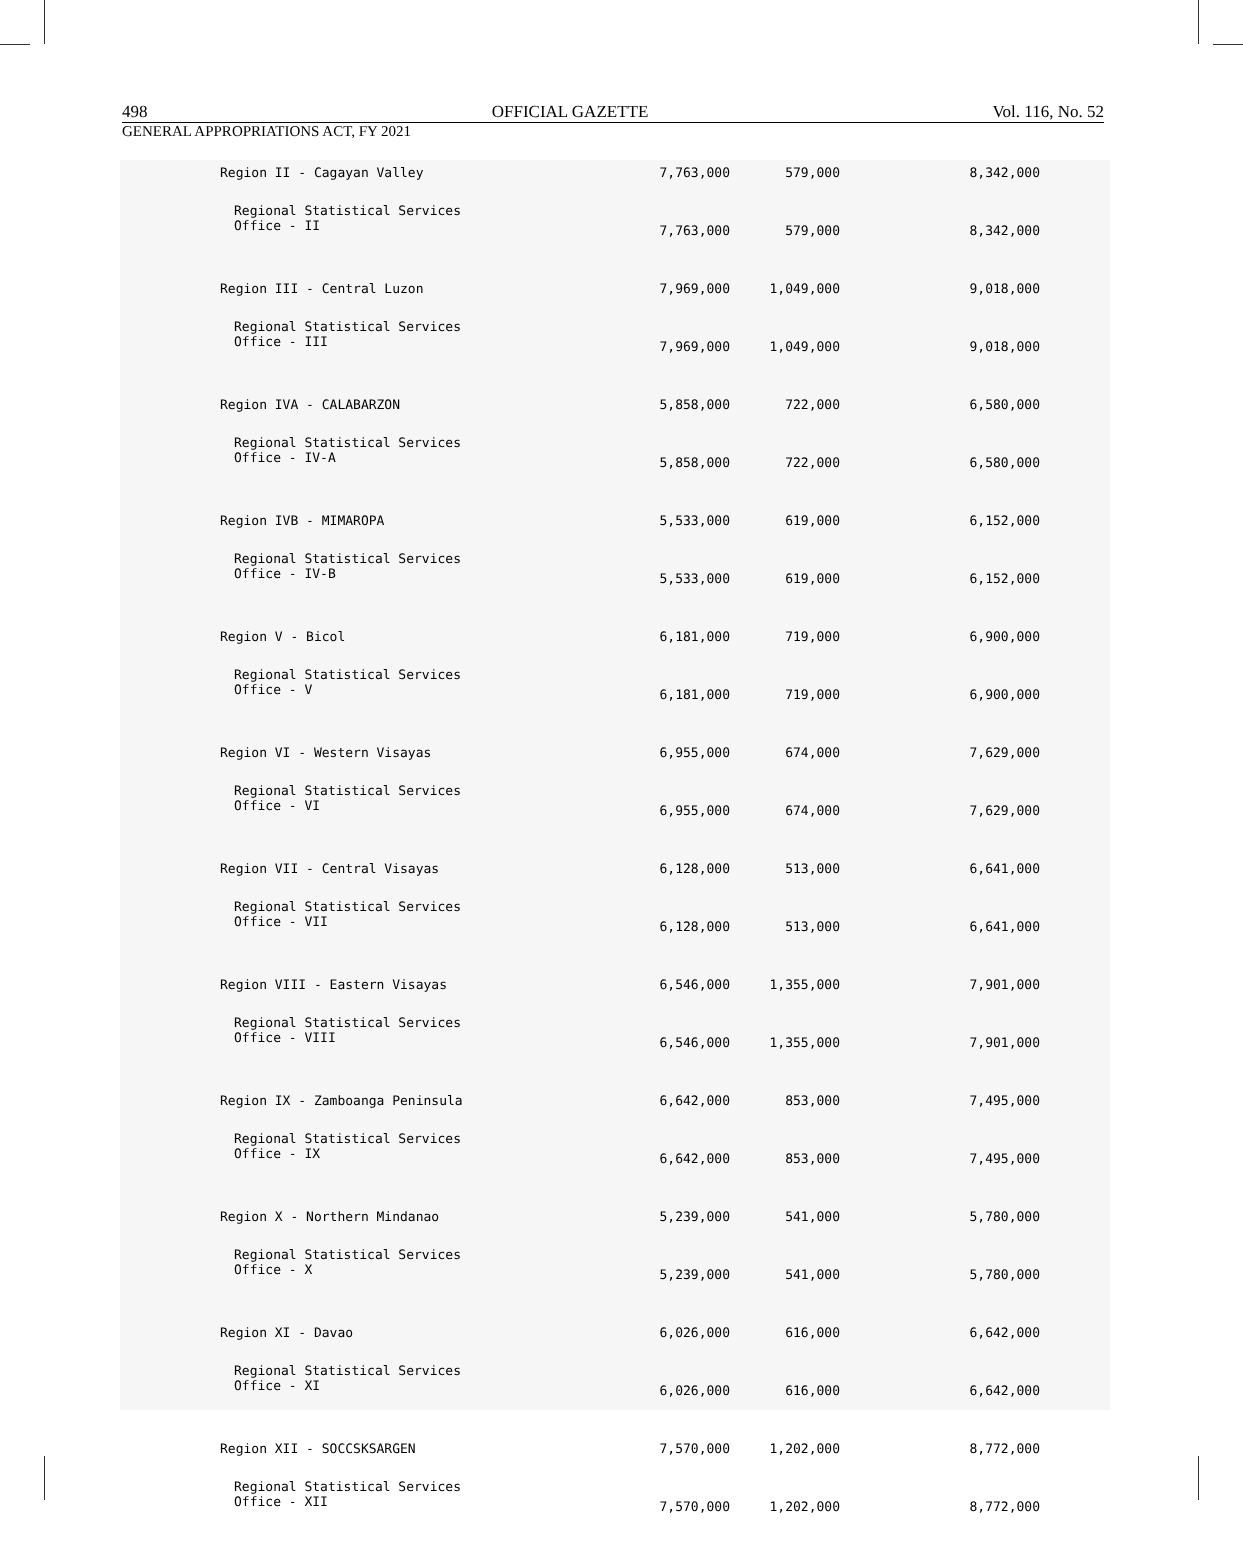498 OFFICIAL GAZETTE Vol. 116, No. 52
GENERAL APPROPRIATIONS ACT, FY 2021
| Region II - Cagayan Valley | 7,763,000 | 579,000 | 8,342,000 |
| Regional Statistical Services Office - II | 7,763,000 | 579,000 | 8,342,000 |
| Region III - Central Luzon | 7,969,000 | 1,049,000 | 9,018,000 |
| Regional Statistical Services Office - III | 7,969,000 | 1,049,000 | 9,018,000 |
| Region IVA - CALABARZON | 5,858,000 | 722,000 | 6,580,000 |
| Regional Statistical Services Office - IV-A | 5,858,000 | 722,000 | 6,580,000 |
| Region IVB - MIMAROPA | 5,533,000 | 619,000 | 6,152,000 |
| Regional Statistical Services Office - IV-B | 5,533,000 | 619,000 | 6,152,000 |
| Region V - Bicol | 6,181,000 | 719,000 | 6,900,000 |
| Regional Statistical Services Office - V | 6,181,000 | 719,000 | 6,900,000 |
| Region VI - Western Visayas | 6,955,000 | 674,000 | 7,629,000 |
| Regional Statistical Services Office - VI | 6,955,000 | 674,000 | 7,629,000 |
| Region VII - Central Visayas | 6,128,000 | 513,000 | 6,641,000 |
| Regional Statistical Services Office - VII | 6,128,000 | 513,000 | 6,641,000 |
| Region VIII - Eastern Visayas | 6,546,000 | 1,355,000 | 7,901,000 |
| Regional Statistical Services Office - VIII | 6,546,000 | 1,355,000 | 7,901,000 |
| Region IX - Zamboanga Peninsula | 6,642,000 | 853,000 | 7,495,000 |
| Regional Statistical Services Office - IX | 6,642,000 | 853,000 | 7,495,000 |
| Region X - Northern Mindanao | 5,239,000 | 541,000 | 5,780,000 |
| Regional Statistical Services Office - X | 5,239,000 | 541,000 | 5,780,000 |
| Region XI - Davao | 6,026,000 | 616,000 | 6,642,000 |
| Regional Statistical Services Office - XI | 6,026,000 | 616,000 | 6,642,000 |
| Region XII - SOCCSKSARGEN | 7,570,000 | 1,202,000 | 8,772,000 |
| Regional Statistical Services Office - XII | 7,570,000 | 1,202,000 | 8,772,000 |